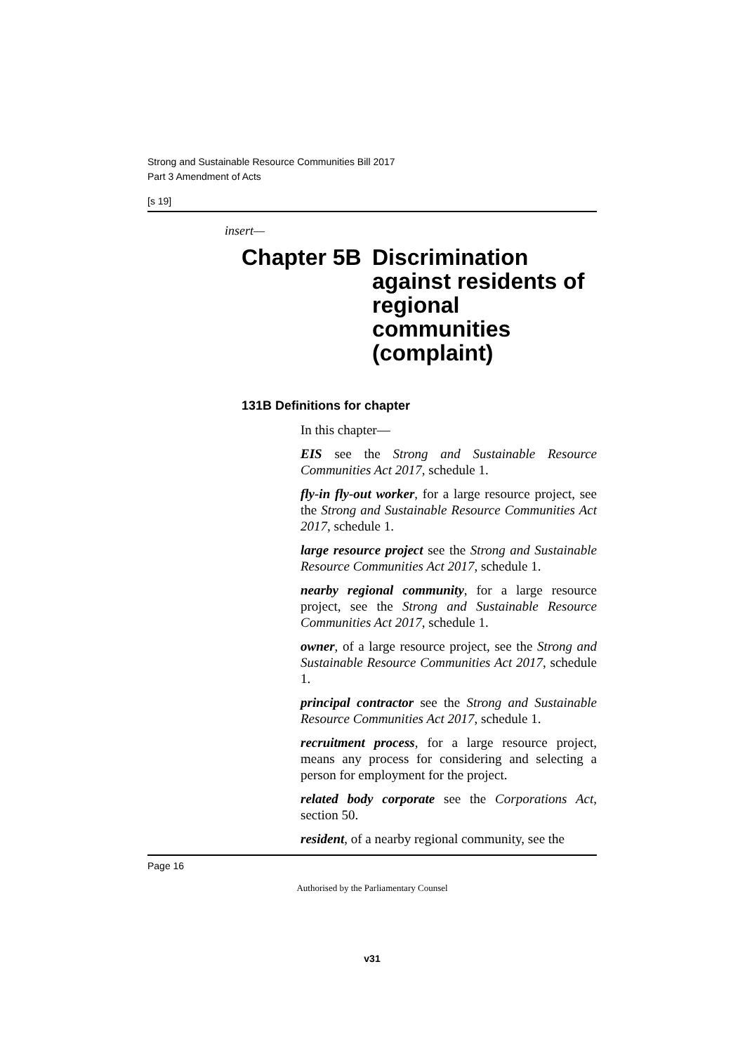Strong and Sustainable Resource Communities Bill 2017
Part 3 Amendment of Acts
[s 19]
insert—
Chapter 5B
Discrimination
against residents of
regional
communities
(complaint)
131B Definitions for chapter
In this chapter—
EIS see the Strong and Sustainable Resource Communities Act 2017, schedule 1.
fly-in fly-out worker, for a large resource project, see the Strong and Sustainable Resource Communities Act 2017, schedule 1.
large resource project see the Strong and Sustainable Resource Communities Act 2017, schedule 1.
nearby regional community, for a large resource project, see the Strong and Sustainable Resource Communities Act 2017, schedule 1.
owner, of a large resource project, see the Strong and Sustainable Resource Communities Act 2017, schedule 1.
principal contractor see the Strong and Sustainable Resource Communities Act 2017, schedule 1.
recruitment process, for a large resource project, means any process for considering and selecting a person for employment for the project.
related body corporate see the Corporations Act, section 50.
resident, of a nearby regional community, see the
Page 16
Authorised by the Parliamentary Counsel
v31